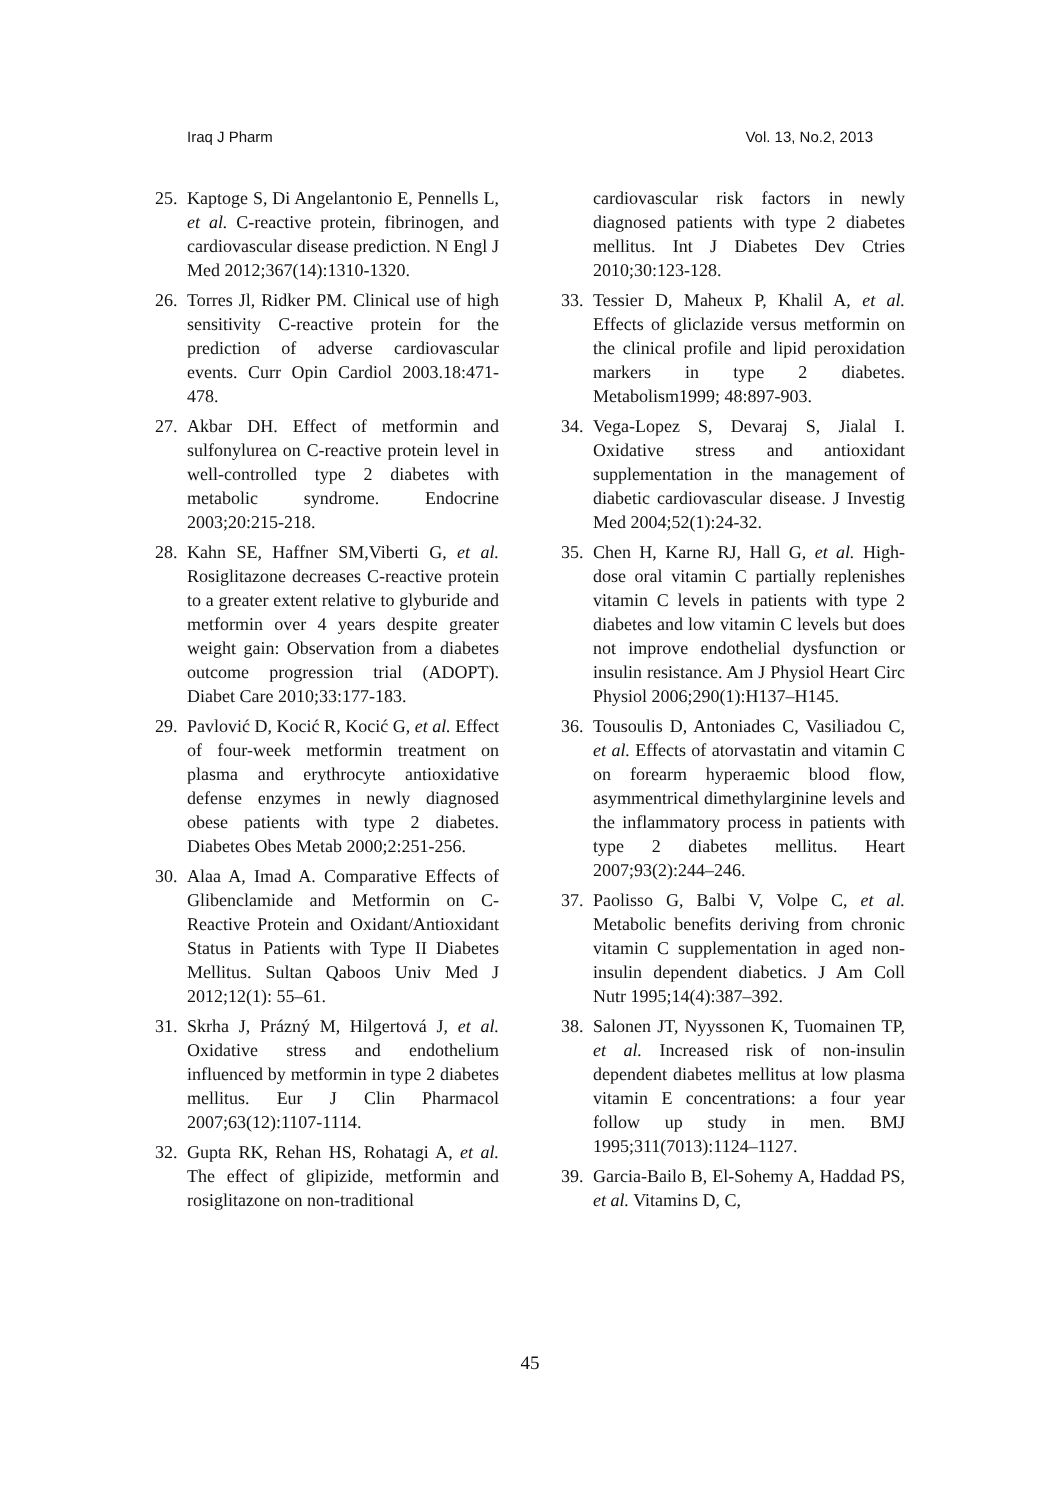Iraq J Pharm Vol. 13, No.2, 2013
25. Kaptoge S, Di Angelantonio E, Pennells L, et al. C-reactive protein, fibrinogen, and cardiovascular disease prediction. N Engl J Med 2012;367(14):1310-1320.
26. Torres Jl, Ridker PM. Clinical use of high sensitivity C-reactive protein for the prediction of adverse cardiovascular events. Curr Opin Cardiol 2003.18:471-478.
27. Akbar DH. Effect of metformin and sulfonylurea on C-reactive protein level in well-controlled type 2 diabetes with metabolic syndrome. Endocrine 2003;20:215-218.
28. Kahn SE, Haffner SM,Viberti G, et al. Rosiglitazone decreases C-reactive protein to a greater extent relative to glyburide and metformin over 4 years despite greater weight gain: Observation from a diabetes outcome progression trial (ADOPT). Diabet Care 2010;33:177-183.
29. Pavlović D, Kocić R, Kocić G, et al. Effect of four-week metformin treatment on plasma and erythrocyte antioxidative defense enzymes in newly diagnosed obese patients with type 2 diabetes. Diabetes Obes Metab 2000;2:251-256.
30. Alaa A, Imad A. Comparative Effects of Glibenclamide and Metformin on C-Reactive Protein and Oxidant/Antioxidant Status in Patients with Type II Diabetes Mellitus. Sultan Qaboos Univ Med J 2012;12(1): 55–61.
31. Skrha J, Prázný M, Hilgertová J, et al. Oxidative stress and endothelium influenced by metformin in type 2 diabetes mellitus. Eur J Clin Pharmacol 2007;63(12):1107-1114.
32. Gupta RK, Rehan HS, Rohatagi A, et al. The effect of glipizide, metformin and rosiglitazone on non-traditional
cardiovascular risk factors in newly diagnosed patients with type 2 diabetes mellitus. Int J Diabetes Dev Ctries 2010;30:123-128.
33. Tessier D, Maheux P, Khalil A, et al. Effects of gliclazide versus metformin on the clinical profile and lipid peroxidation markers in type 2 diabetes. Metabolism1999; 48:897-903.
34. Vega-Lopez S, Devaraj S, Jialal I. Oxidative stress and antioxidant supplementation in the management of diabetic cardiovascular disease. J Investig Med 2004;52(1):24-32.
35. Chen H, Karne RJ, Hall G, et al. High-dose oral vitamin C partially replenishes vitamin C levels in patients with type 2 diabetes and low vitamin C levels but does not improve endothelial dysfunction or insulin resistance. Am J Physiol Heart Circ Physiol 2006;290(1):H137–H145.
36. Tousoulis D, Antoniades C, Vasiliadou C, et al. Effects of atorvastatin and vitamin C on forearm hyperaemic blood flow, asymmentrical dimethylarginine levels and the inflammatory process in patients with type 2 diabetes mellitus. Heart 2007;93(2):244–246.
37. Paolisso G, Balbi V, Volpe C, et al. Metabolic benefits deriving from chronic vitamin C supplementation in aged non-insulin dependent diabetics. J Am Coll Nutr 1995;14(4):387–392.
38. Salonen JT, Nyyssonen K, Tuomainen TP, et al. Increased risk of non-insulin dependent diabetes mellitus at low plasma vitamin E concentrations: a four year follow up study in men. BMJ 1995;311(7013):1124–1127.
39. Garcia-Bailo B, El-Sohemy A, Haddad PS, et al. Vitamins D, C,
45